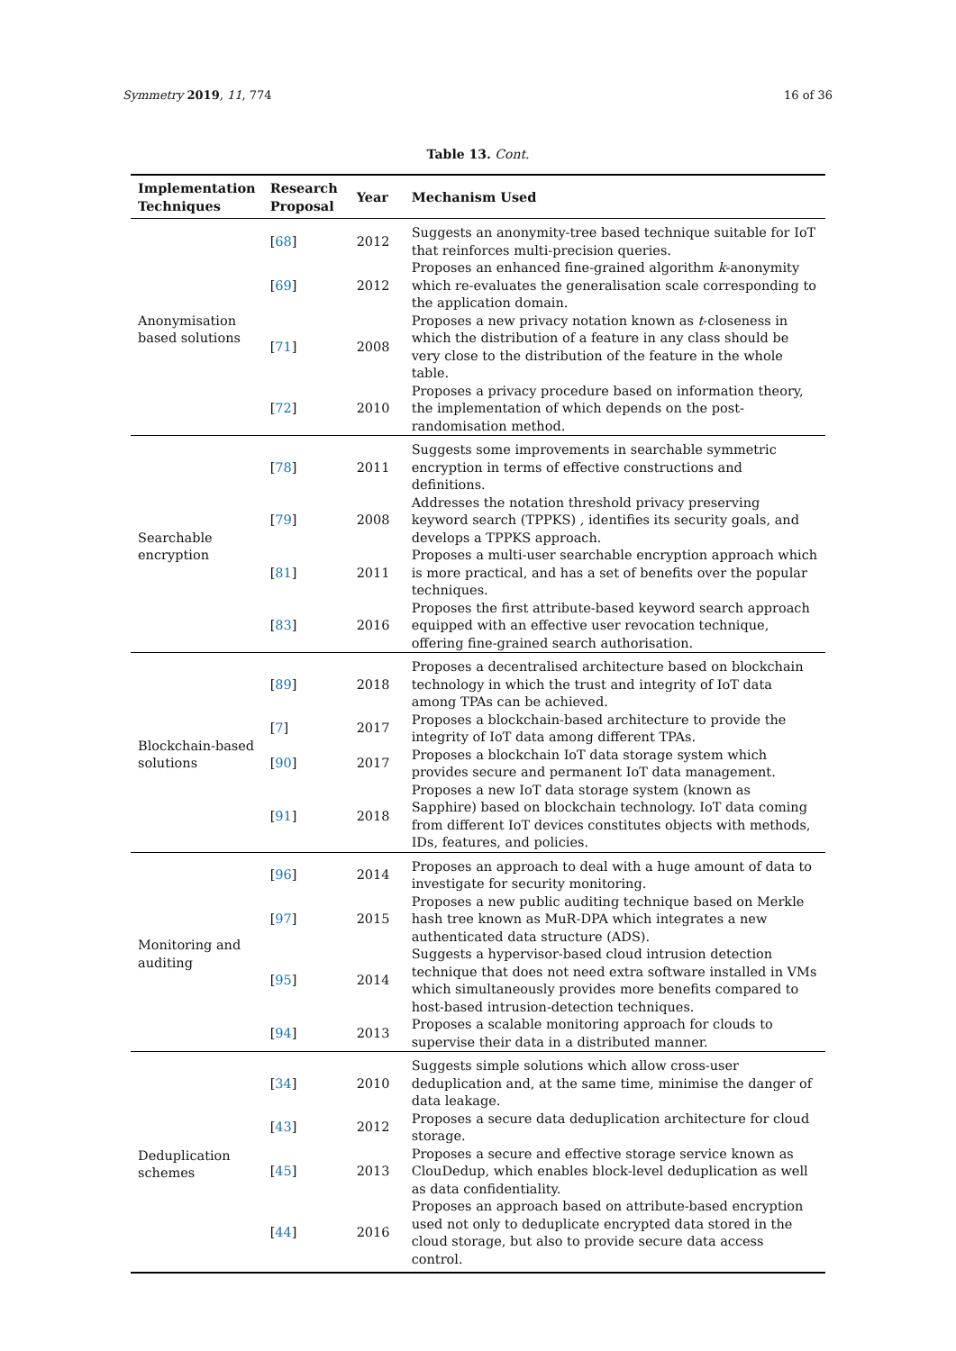Symmetry 2019, 11, 774 16 of 36
Table 13. Cont.
| Implementation Techniques | Research Proposal | Year | Mechanism Used |
| --- | --- | --- | --- |
| Anonymisation based solutions | [ 68 ] | 2012 | Suggests an anonymity-tree based technique suitable for IoT that reinforces multi-precision queries. |
| | [ 69 ] | 2012 | Proposes an enhanced fine-grained algorithm k -anonymity which re-evaluates the generalisation scale corresponding to the application domain. |
| | [ 71 ] | 2008 | Proposes a new privacy notation known as t -closeness in which the distribution of a feature in any class should be very close to the distribution of the feature in the whole table. |
| | [ 72 ] | 2010 | Proposes a privacy procedure based on information theory, the implementation of which depends on the post-randomisation method. |
| Searchable encryption | [ 78 ] | 2011 | Suggests some improvements in searchable symmetric encryption in terms of effective constructions and definitions. |
| | [ 79 ] | 2008 | Addresses the notation threshold privacy preserving keyword search (TPPKS) , identifies its security goals, and develops a TPPKS approach. |
| | [ 81 ] | 2011 | Proposes a multi-user searchable encryption approach which is more practical, and has a set of benefits over the popular techniques. |
| | [ 83 ] | 2016 | Proposes the first attribute-based keyword search approach equipped with an effective user revocation technique, offering fine-grained search authorisation. |
| Blockchain-based solutions | [ 89 ] | 2018 | Proposes a decentralised architecture based on blockchain technology in which the trust and integrity of IoT data among TPAs can be achieved. |
| | [ 7 ] | 2017 | Proposes a blockchain-based architecture to provide the integrity of IoT data among different TPAs. |
| | [ 90 ] | 2017 | Proposes a blockchain IoT data storage system which provides secure and permanent IoT data management. |
| | [ 91 ] | 2018 | Proposes a new IoT data storage system (known as Sapphire) based on blockchain technology. IoT data coming from different IoT devices constitutes objects with methods, IDs, features, and policies. |
| Monitoring and auditing | [ 96 ] | 2014 | Proposes an approach to deal with a huge amount of data to investigate for security monitoring. |
| | [ 97 ] | 2015 | Proposes a new public auditing technique based on Merkle hash tree known as MuR-DPA which integrates a new authenticated data structure (ADS). |
| | [ 95 ] | 2014 | Suggests a hypervisor-based cloud intrusion detection technique that does not need extra software installed in VMs which simultaneously provides more benefits compared to host-based intrusion-detection techniques. |
| | [ 94 ] | 2013 | Proposes a scalable monitoring approach for clouds to supervise their data in a distributed manner. |
| Deduplication schemes | [ 34 ] | 2010 | Suggests simple solutions which allow cross-user deduplication and, at the same time, minimise the danger of data leakage. |
| | [ 43 ] | 2012 | Proposes a secure data deduplication architecture for cloud storage. |
| | [ 45 ] | 2013 | Proposes a secure and effective storage service known as ClouDedup, which enables block-level deduplication as well as data confidentiality. |
| | [ 44 ] | 2016 | Proposes an approach based on attribute-based encryption used not only to deduplicate encrypted data stored in the cloud storage, but also to provide secure data access control. |